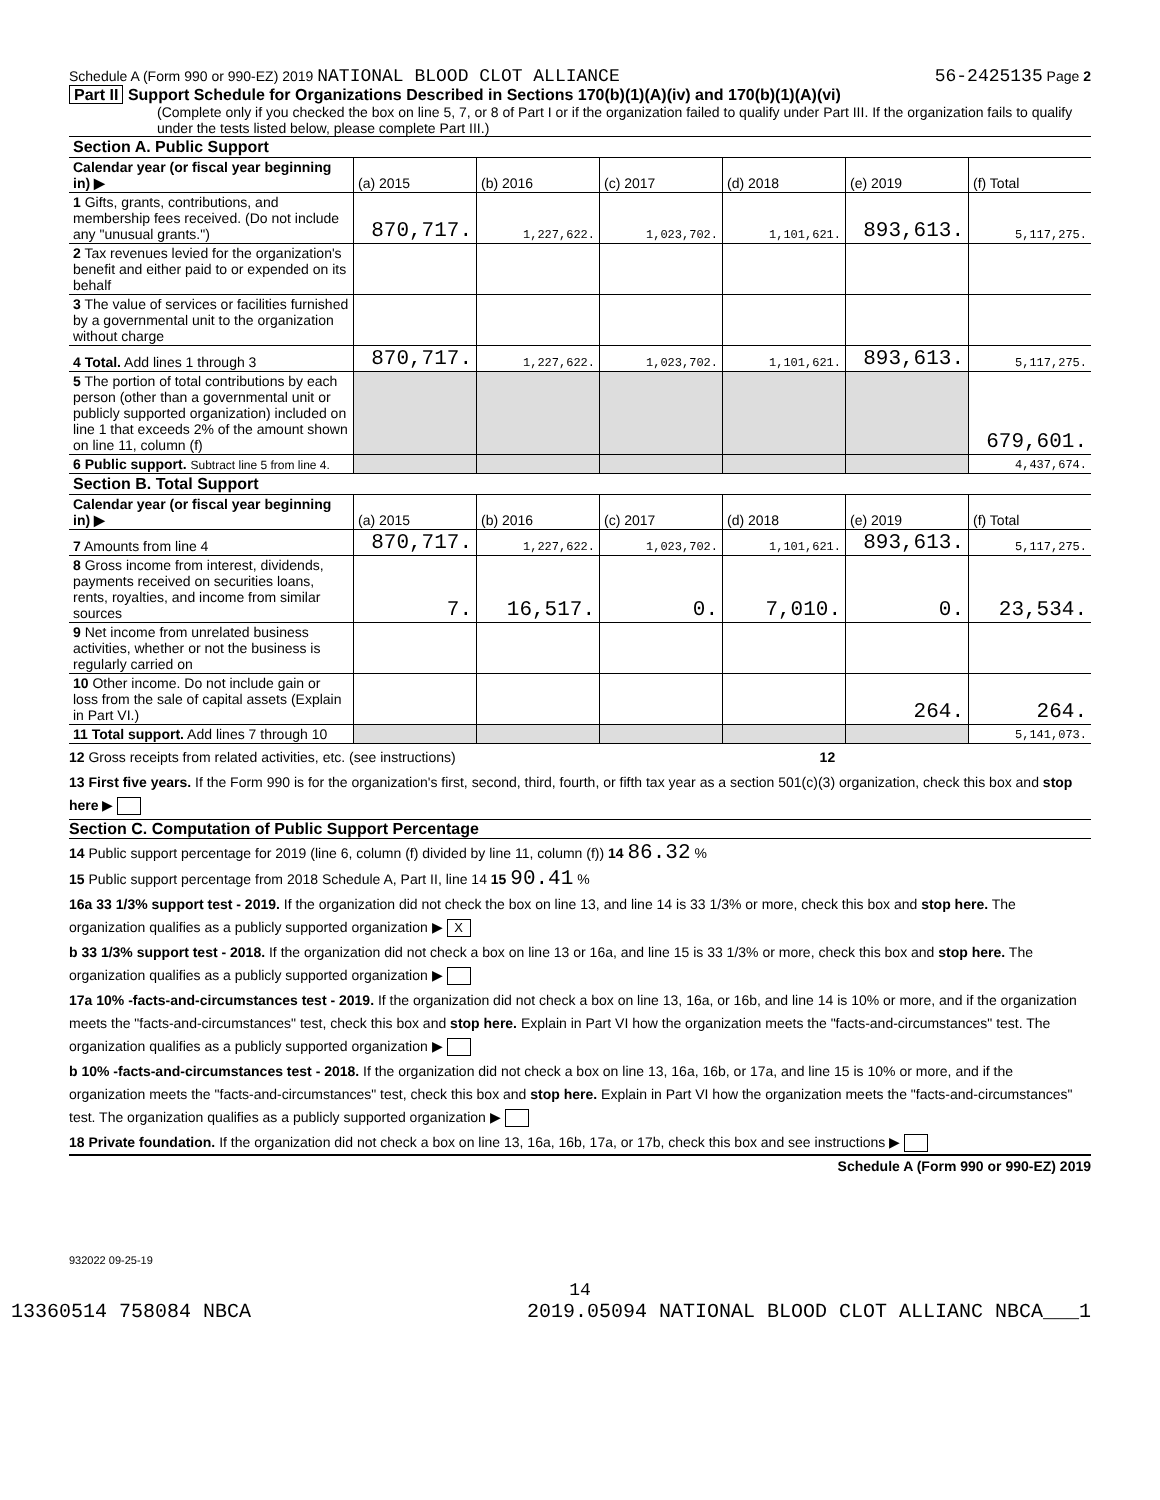Schedule A (Form 990 or 990-EZ) 2019 NATIONAL BLOOD CLOT ALLIANCE 56-2425135 Page 2
Part II Support Schedule for Organizations Described in Sections 170(b)(1)(A)(iv) and 170(b)(1)(A)(vi)
(Complete only if you checked the box on line 5, 7, or 8 of Part I or if the organization failed to qualify under Part III. If the organization fails to qualify under the tests listed below, please complete Part III.)
| Section A. Public Support | | | | | | |
| Calendar year (or fiscal year beginning in) ▶ | (a) 2015 | (b) 2016 | (c) 2017 | (d) 2018 | (e) 2019 | (f) Total |
| 1 Gifts, grants, contributions, and membership fees received. (Do not include any "unusual grants.") | 870,717. | 1,227,622. | 1,023,702. | 1,101,621. | 893,613. | 5,117,275. |
| 2 Tax revenues levied for the organization's benefit and either paid to or expended on its behalf | | | | | | |
| 3 The value of services or facilities furnished by a governmental unit to the organization without charge | | | | | | |
| 4 Total. Add lines 1 through 3 | 870,717. | 1,227,622. | 1,023,702. | 1,101,621. | 893,613. | 5,117,275. |
| 5 The portion of total contributions by each person (other than a governmental unit or publicly supported organization) included on line 1 that exceeds 2% of the amount shown on line 11, column (f) | | | | | | 679,601. |
| 6 Public support. Subtract line 5 from line 4. | | | | | | 4,437,674. |
| Section B. Total Support | | | | | | |
| Calendar year (or fiscal year beginning in) ▶ | (a) 2015 | (b) 2016 | (c) 2017 | (d) 2018 | (e) 2019 | (f) Total |
| 7 Amounts from line 4 | 870,717. | 1,227,622. | 1,023,702. | 1,101,621. | 893,613. | 5,117,275. |
| 8 Gross income from interest, dividends, payments received on securities loans, rents, royalties, and income from similar sources | 7. | 16,517. | 0. | 7,010. | 0. | 23,534. |
| 9 Net income from unrelated business activities, whether or not the business is regularly carried on | | | | | | |
| 10 Other income. Do not include gain or loss from the sale of capital assets (Explain in Part VI.) | | | | | 264. | 264. |
| 11 Total support. Add lines 7 through 10 | | | | | | 5,141,073. |
12 Gross receipts from related activities, etc. (see instructions) 12
13 First five years. If the Form 990 is for the organization's first, second, third, fourth, or fifth tax year as a section 501(c)(3) organization, check this box and stop here ▶
Section C. Computation of Public Support Percentage
14 Public support percentage for 2019 (line 6, column (f) divided by line 11, column (f)) 14 86.32 %
15 Public support percentage from 2018 Schedule A, Part II, line 14 15 90.41 %
16a 33 1/3% support test - 2019. If the organization did not check the box on line 13, and line 14 is 33 1/3% or more, check this box and stop here. The organization qualifies as a publicly supported organization ▶ X
b 33 1/3% support test - 2018. If the organization did not check a box on line 13 or 16a, and line 15 is 33 1/3% or more, check this box and stop here. The organization qualifies as a publicly supported organization ▶
17a 10% -facts-and-circumstances test - 2019. If the organization did not check a box on line 13, 16a, or 16b, and line 14 is 10% or more, and if the organization meets the "facts-and-circumstances" test, check this box and stop here. Explain in Part VI how the organization meets the "facts-and-circumstances" test. The organization qualifies as a publicly supported organization ▶
b 10% -facts-and-circumstances test - 2018. If the organization did not check a box on line 13, 16a, 16b, or 17a, and line 15 is 10% or more, and if the organization meets the "facts-and-circumstances" test, check this box and stop here. Explain in Part VI how the organization meets the "facts-and-circumstances" test. The organization qualifies as a publicly supported organization ▶
18 Private foundation. If the organization did not check a box on line 13, 16a, 16b, 17a, or 17b, check this box and see instructions ▶
Schedule A (Form 990 or 990-EZ) 2019
932022 09-25-19
14
13360514 758084 NBCA 2019.05094 NATIONAL BLOOD CLOT ALLIANC NBCA___1